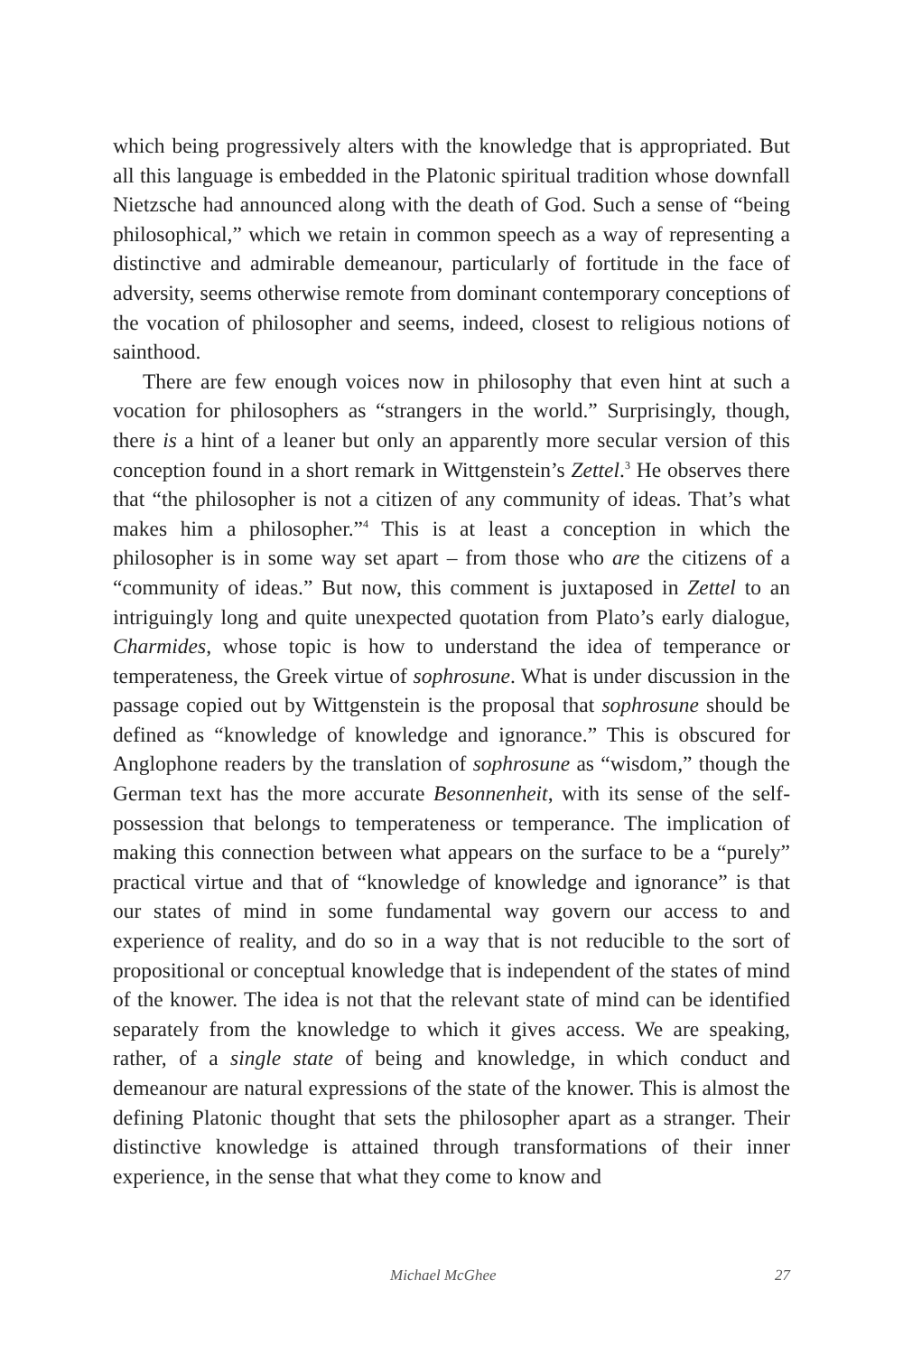which being progressively alters with the knowledge that is appropriated. But all this language is embedded in the Platonic spiritual tradition whose downfall Nietzsche had announced along with the death of God. Such a sense of “being philosophical,” which we retain in common speech as a way of representing a distinctive and admirable demeanour, particularly of fortitude in the face of adversity, seems otherwise remote from dominant contemporary conceptions of the vocation of philosopher and seems, indeed, closest to religious notions of sainthood.
There are few enough voices now in philosophy that even hint at such a vocation for philosophers as “strangers in the world.” Surprisingly, though, there is a hint of a leaner but only an apparently more secular version of this conception found in a short remark in Wittgenstein’s Zettel.<sup>3</sup> He observes there that “the philosopher is not a citizen of any community of ideas. That’s what makes him a philosopher.”<sup>4</sup> This is at least a conception in which the philosopher is in some way set apart – from those who are the citizens of a “community of ideas.” But now, this comment is juxtaposed in Zettel to an intriguingly long and quite unexpected quotation from Plato’s early dialogue, Charmides, whose topic is how to understand the idea of temperance or temperateness, the Greek virtue of sophrosune. What is under discussion in the passage copied out by Wittgenstein is the proposal that sophrosune should be defined as “knowledge of knowledge and ignorance.” This is obscured for Anglophone readers by the translation of sophrosune as “wisdom,” though the German text has the more accurate Besonnenheit, with its sense of the self-possession that belongs to temperateness or temperance. The implication of making this connection between what appears on the surface to be a “purely” practical virtue and that of “knowledge of knowledge and ignorance” is that our states of mind in some fundamental way govern our access to and experience of reality, and do so in a way that is not reducible to the sort of propositional or conceptual knowledge that is independent of the states of mind of the knower. The idea is not that the relevant state of mind can be identified separately from the knowledge to which it gives access. We are speaking, rather, of a single state of being and knowledge, in which conduct and demeanour are natural expressions of the state of the knower. This is almost the defining Platonic thought that sets the philosopher apart as a stranger. Their distinctive knowledge is attained through transformations of their inner experience, in the sense that what they come to know and
Michael McGhee 27